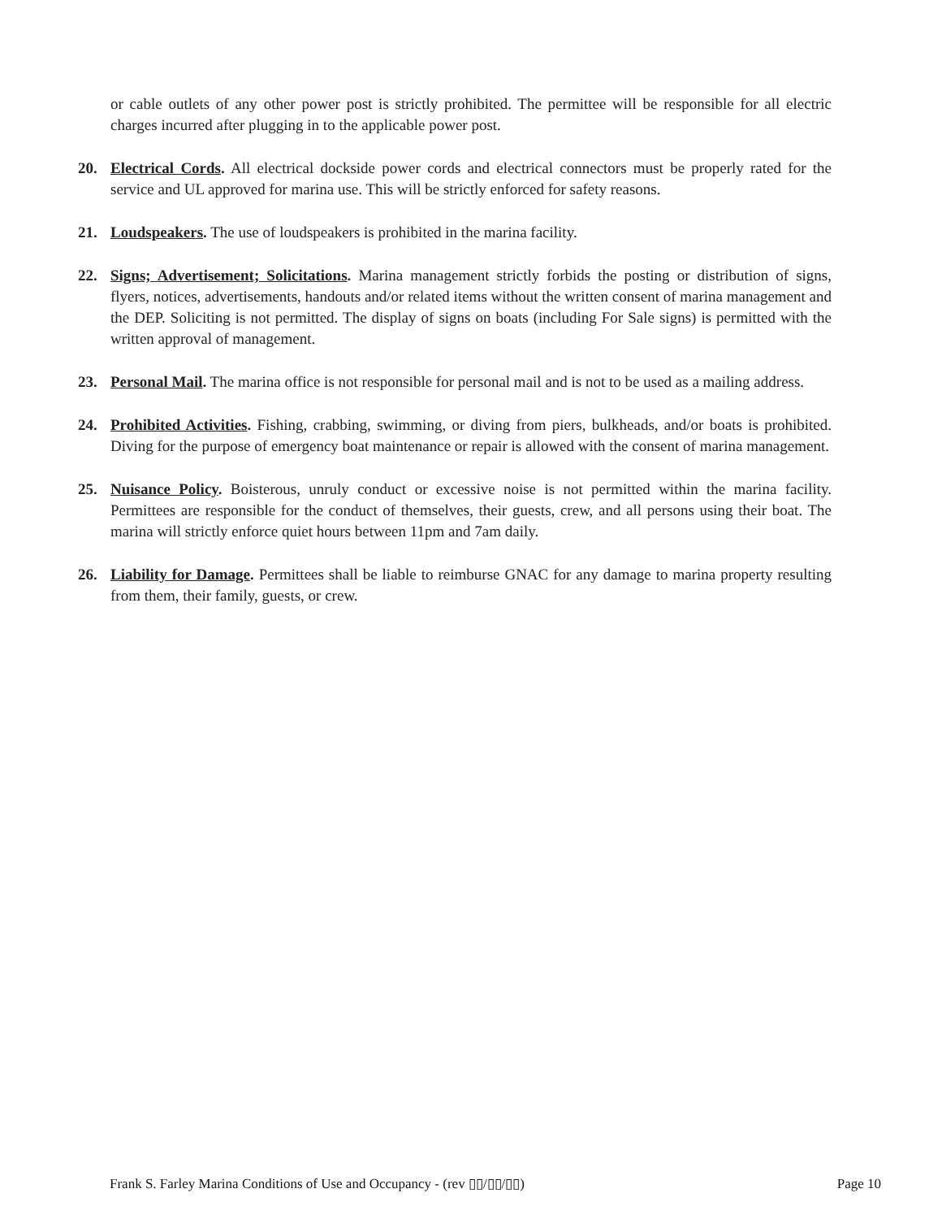or cable outlets of any other power post is strictly prohibited. The permittee will be responsible for all electric charges incurred after plugging in to the applicable power post.
20. Electrical Cords. All electrical dockside power cords and electrical connectors must be properly rated for the service and UL approved for marina use. This will be strictly enforced for safety reasons.
21. Loudspeakers. The use of loudspeakers is prohibited in the marina facility.
22. Signs; Advertisement; Solicitations. Marina management strictly forbids the posting or distribution of signs, flyers, notices, advertisements, handouts and/or related items without the written consent of marina management and the DEP. Soliciting is not permitted. The display of signs on boats (including For Sale signs) is permitted with the written approval of management.
23. Personal Mail. The marina office is not responsible for personal mail and is not to be used as a mailing address.
24. Prohibited Activities. Fishing, crabbing, swimming, or diving from piers, bulkheads, and/or boats is prohibited. Diving for the purpose of emergency boat maintenance or repair is allowed with the consent of marina management.
25. Nuisance Policy. Boisterous, unruly conduct or excessive noise is not permitted within the marina facility. Permittees are responsible for the conduct of themselves, their guests, crew, and all persons using their boat. The marina will strictly enforce quiet hours between 11pm and 7am daily.
26. Liability for Damage. Permittees shall be liable to reimburse GNAC for any damage to marina property resulting from them, their family, guests, or crew.
Frank S. Farley Marina Conditions of Use and Occupancy - (rev ▯▯/▯▯/▯▯) Page 10